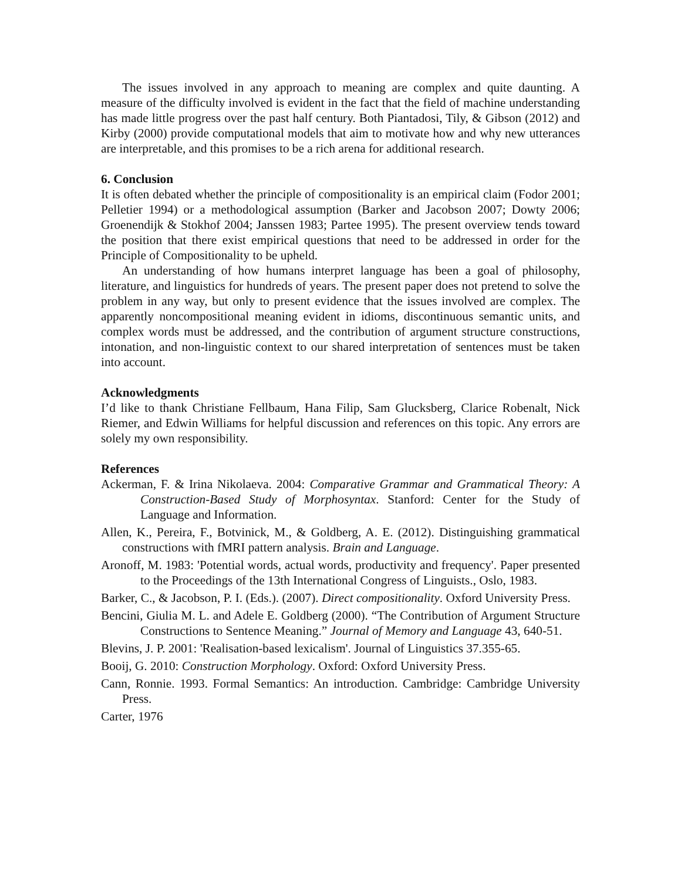The issues involved in any approach to meaning are complex and quite daunting. A measure of the difficulty involved is evident in the fact that the field of machine understanding has made little progress over the past half century. Both Piantadosi, Tily, & Gibson (2012) and Kirby (2000) provide computational models that aim to motivate how and why new utterances are interpretable, and this promises to be a rich arena for additional research.
6. Conclusion
It is often debated whether the principle of compositionality is an empirical claim (Fodor 2001; Pelletier 1994) or a methodological assumption (Barker and Jacobson 2007; Dowty 2006; Groenendijk & Stokhof 2004; Janssen 1983; Partee 1995). The present overview tends toward the position that there exist empirical questions that need to be addressed in order for the Principle of Compositionality to be upheld.
An understanding of how humans interpret language has been a goal of philosophy, literature, and linguistics for hundreds of years. The present paper does not pretend to solve the problem in any way, but only to present evidence that the issues involved are complex. The apparently noncompositional meaning evident in idioms, discontinuous semantic units, and complex words must be addressed, and the contribution of argument structure constructions, intonation, and non-linguistic context to our shared interpretation of sentences must be taken into account.
Acknowledgments
I’d like to thank Christiane Fellbaum, Hana Filip, Sam Glucksberg, Clarice Robenalt, Nick Riemer, and Edwin Williams for helpful discussion and references on this topic. Any errors are solely my own responsibility.
References
Ackerman, F. & Irina Nikolaeva. 2004: Comparative Grammar and Grammatical Theory: A Construction-Based Study of Morphosyntax. Stanford: Center for the Study of Language and Information.
Allen, K., Pereira, F., Botvinick, M., & Goldberg, A. E. (2012). Distinguishing grammatical constructions with fMRI pattern analysis. Brain and Language.
Aronoff, M. 1983: 'Potential words, actual words, productivity and frequency'. Paper presented to the Proceedings of the 13th International Congress of Linguists., Oslo, 1983.
Barker, C., & Jacobson, P. I. (Eds.). (2007). Direct compositionality. Oxford University Press.
Bencini, Giulia M. L. and Adele E. Goldberg (2000). “The Contribution of Argument Structure Constructions to Sentence Meaning.” Journal of Memory and Language 43, 640-51.
Blevins, J. P. 2001: 'Realisation-based lexicalism'. Journal of Linguistics 37.355-65.
Booij, G. 2010: Construction Morphology. Oxford: Oxford University Press.
Cann, Ronnie. 1993. Formal Semantics: An introduction. Cambridge: Cambridge University Press.
Carter, 1976